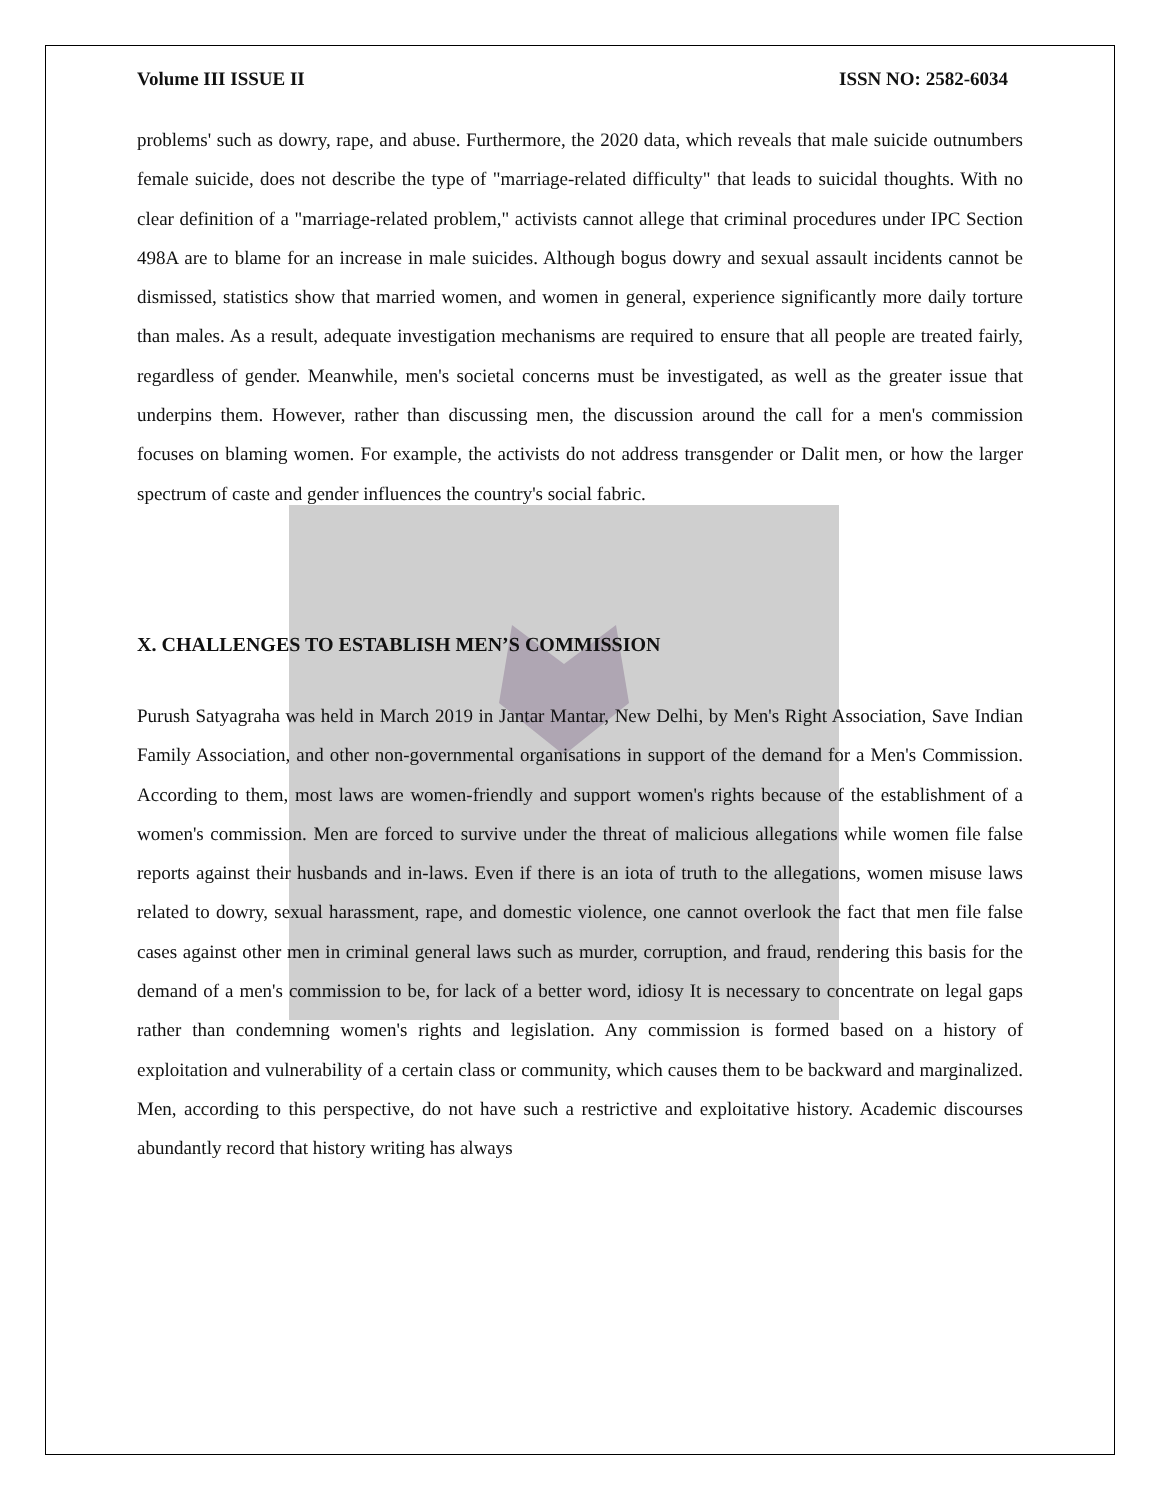Volume III ISSUE II ISSN NO: 2582-6034
problems' such as dowry, rape, and abuse. Furthermore, the 2020 data, which reveals that male suicide outnumbers female suicide, does not describe the type of "marriage-related difficulty" that leads to suicidal thoughts. With no clear definition of a "marriage-related problem," activists cannot allege that criminal procedures under IPC Section 498A are to blame for an increase in male suicides. Although bogus dowry and sexual assault incidents cannot be dismissed, statistics show that married women, and women in general, experience significantly more daily torture than males. As a result, adequate investigation mechanisms are required to ensure that all people are treated fairly, regardless of gender. Meanwhile, men's societal concerns must be investigated, as well as the greater issue that underpins them. However, rather than discussing men, the discussion around the call for a men's commission focuses on blaming women. For example, the activists do not address transgender or Dalit men, or how the larger spectrum of caste and gender influences the country's social fabric.
X. CHALLENGES TO ESTABLISH MEN’S COMMISSION
Purush Satyagraha was held in March 2019 in Jantar Mantar, New Delhi, by Men's Right Association, Save Indian Family Association, and other non-governmental organisations in support of the demand for a Men's Commission. According to them, most laws are women-friendly and support women's rights because of the establishment of a women's commission. Men are forced to survive under the threat of malicious allegations while women file false reports against their husbands and in-laws. Even if there is an iota of truth to the allegations, women misuse laws related to dowry, sexual harassment, rape, and domestic violence, one cannot overlook the fact that men file false cases against other men in criminal general laws such as murder, corruption, and fraud, rendering this basis for the demand of a men's commission to be, for lack of a better word, idiosy It is necessary to concentrate on legal gaps rather than condemning women's rights and legislation. Any commission is formed based on a history of exploitation and vulnerability of a certain class or community, which causes them to be backward and marginalized. Men, according to this perspective, do not have such a restrictive and exploitative history. Academic discourses abundantly record that history writing has always